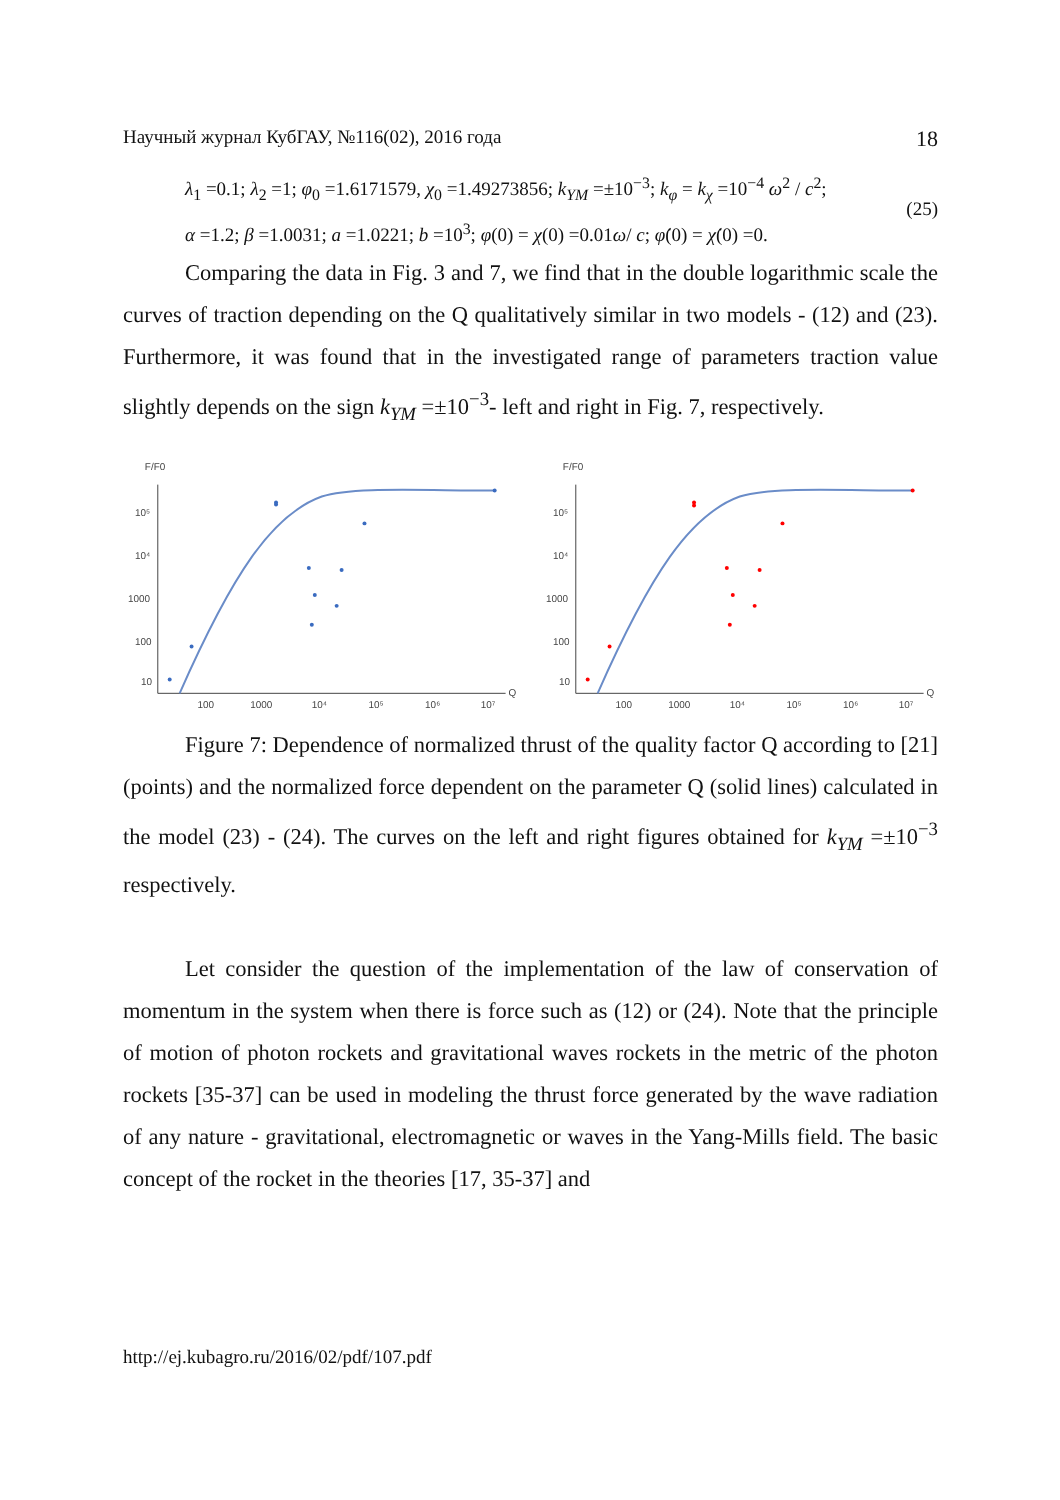Научный журнал КубГАУ, №116(02), 2016 года 18
λ<sub>1</sub> =0.1; λ<sub>2</sub> =1; φ<sub>0</sub> =1.6171579, χ<sub>0</sub> =1.49273856; k<sub>YM</sub> =±10<sup>−3</sup>; k<sub>φ</sub> = k<sub>χ</sub> =10<sup>−4</sup> ω<sup>2</sup> / c<sup>2</sup>;
α =1.2; β =1.0031; a =1.0221; b =10<sup>3</sup>; φ(0) = χ(0) =0.01ω/ c; φ̇(0) = χ̇(0) =0.
(25)
Comparing the data in Fig. 3 and 7, we find that in the double logarithmic scale the curves of traction depending on the Q qualitatively similar in two models - (12) and (23). Furthermore, it was found that in the investigated range of parameters traction value slightly depends on the sign k<sub>YM</sub> =±10<sup>−3</sup>- left and right in Fig. 7, respectively.
F/F0
10⁵
10⁴
1000
100
10
100
1000
10⁴
10⁵
10⁶
10⁷
Q
F/F0
10⁵
10⁴
1000
100
10
100
1000
10⁴
10⁵
10⁶
10⁷
Q
Figure 7: Dependence of normalized thrust of the quality factor Q according to [21] (points) and the normalized force dependent on the parameter Q (solid lines) calculated in the model (23) - (24). The curves on the left and right figures obtained for k<sub>YM</sub> =±10<sup>−3</sup> respectively.
Let consider the question of the implementation of the law of conservation of momentum in the system when there is force such as (12) or (24). Note that the principle of motion of photon rockets and gravitational waves rockets in the metric of the photon rockets [35-37] can be used in modeling the thrust force generated by the wave radiation of any nature - gravitational, electromagnetic or waves in the Yang-Mills field. The basic concept of the rocket in the theories [17, 35-37] and
http://ej.kubagro.ru/2016/02/pdf/107.pdf